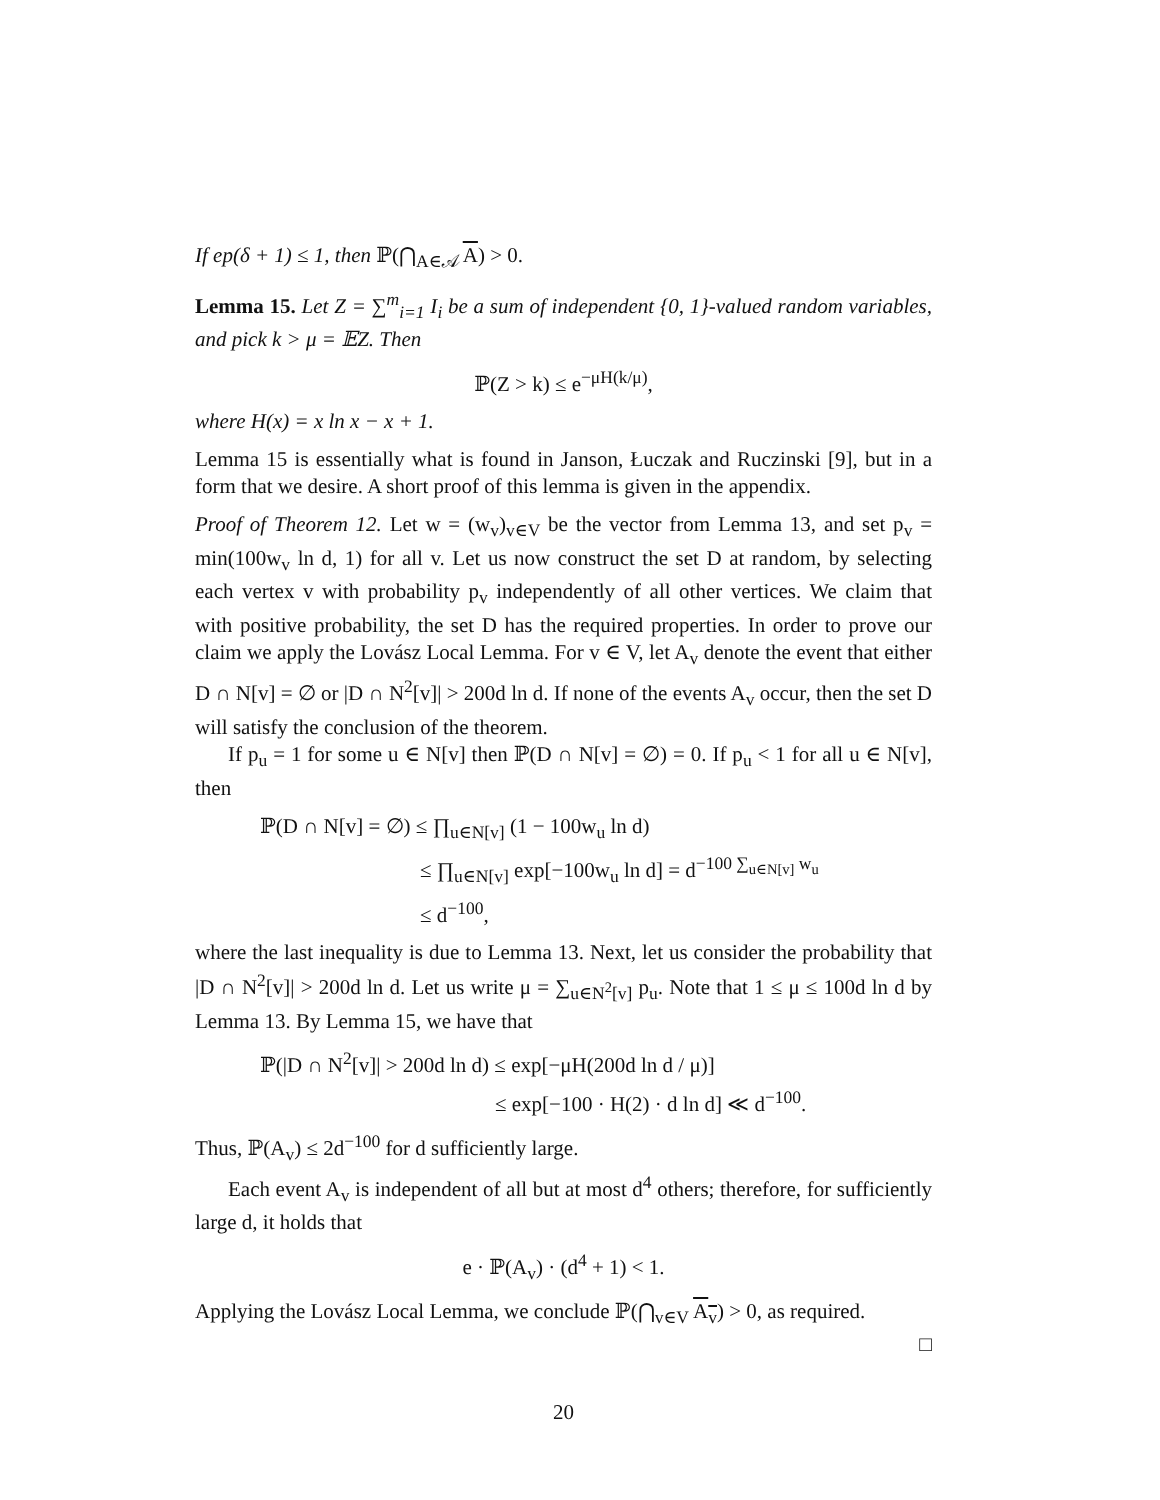If ep(δ + 1) ≤ 1, then ℙ(⋂<sub>A∈𝒜</sub> A) > 0.
Lemma 15. Let Z = ∑<sup>m</sup><sub>i=1</sub> I<sub>i</sub> be a sum of independent {0, 1}-valued random variables, and pick k > μ = 𝔼Z. Then
ℙ(Z > k) ≤ e<sup>−μH(k/μ)</sup>,
where H(x) = x ln x − x + 1.
Lemma 15 is essentially what is found in Janson, Łuczak and Ruczinski [9], but in a form that we desire. A short proof of this lemma is given in the appendix.
Proof of Theorem 12. Let w = (w<sub>v</sub>)<sub>v∈V</sub> be the vector from Lemma 13, and set p<sub>v</sub> = min(100w<sub>v</sub> ln d, 1) for all v. Let us now construct the set D at random, by selecting each vertex v with probability p<sub>v</sub> independently of all other vertices. We claim that with positive probability, the set D has the required properties. In order to prove our claim we apply the Lovász Local Lemma. For v ∈ V, let A<sub>v</sub> denote the event that either D ∩ N[v] = ∅ or |D ∩ N<sup>2</sup>[v]| > 200d ln d. If none of the events A<sub>v</sub> occur, then the set D will satisfy the conclusion of the theorem.
If p<sub>u</sub> = 1 for some u ∈ N[v] then ℙ(D ∩ N[v] = ∅) = 0. If p<sub>u</sub> < 1 for all u ∈ N[v], then
ℙ(D ∩ N[v] = ∅) ≤ ∏<sub>u∈N[v]</sub> (1 − 100w<sub>u</sub> ln d)
≤ ∏<sub>u∈N[v]</sub> exp[−100w<sub>u</sub> ln d] = d<sup>−100 ∑<sub>u∈N[v]</sub> w<sub>u</sub></sup>
≤ d<sup>−100</sup>,
where the last inequality is due to Lemma 13. Next, let us consider the probability that |D ∩ N<sup>2</sup>[v]| > 200d ln d. Let us write μ = ∑<sub>u∈N<sup>2</sup>[v]</sub> p<sub>u</sub>. Note that 1 ≤ μ ≤ 100d ln d by Lemma 13. By Lemma 15, we have that
ℙ(|D ∩ N<sup>2</sup>[v]| > 200d ln d) ≤ exp[−μH(200d ln d / μ)]
≤ exp[−100 · H(2) · d ln d] ≪ d<sup>−100</sup>.
Thus, ℙ(A<sub>v</sub>) ≤ 2d<sup>−100</sup> for d sufficiently large.
Each event A<sub>v</sub> is independent of all but at most d<sup>4</sup> others; therefore, for sufficiently large d, it holds that
e · ℙ(A<sub>v</sub>) · (d<sup>4</sup> + 1) < 1.
Applying the Lovász Local Lemma, we conclude ℙ(⋂<sub>v∈V</sub> A<sub>v</sub>) > 0, as required.
□
20